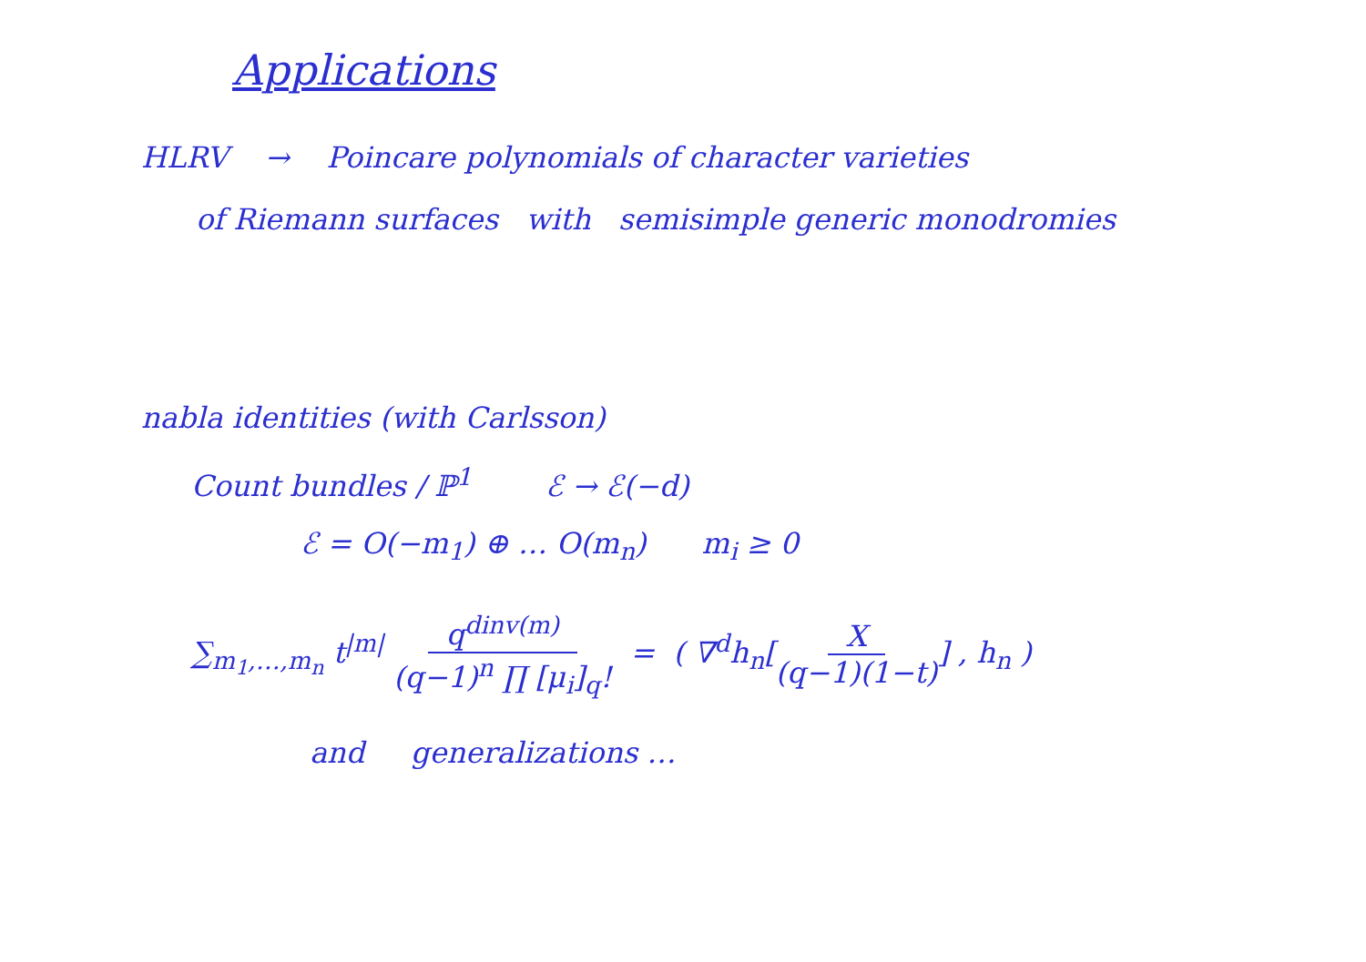Applications
HLRV → Poincare polynomials of character varieties
of Riemann surfaces with semisimple generic monodromies
nabla identities (with Carlsson)
Count bundles / ℙ<sup>1</sup> ℰ → ℰ(−d)
ℰ = O(−m<sub>1</sub>) ⊕ … O(m<sub>n</sub>) m<sub>i</sub> ≥ 0
∑<sub>m<sub>1</sub>,…,m<sub>n</sub></sub> t<sup>|m|</sup> q<sup>dinv(m)</sup> (q−1)<sup>n</sup> ∏ [μ<sub>i</sub>]<sub>q</sub>! = ( ∇<sup>d</sup>h<sub>n</sub>[X (q−1)(1−t)] , h<sub>n</sub> )
and generalizations …